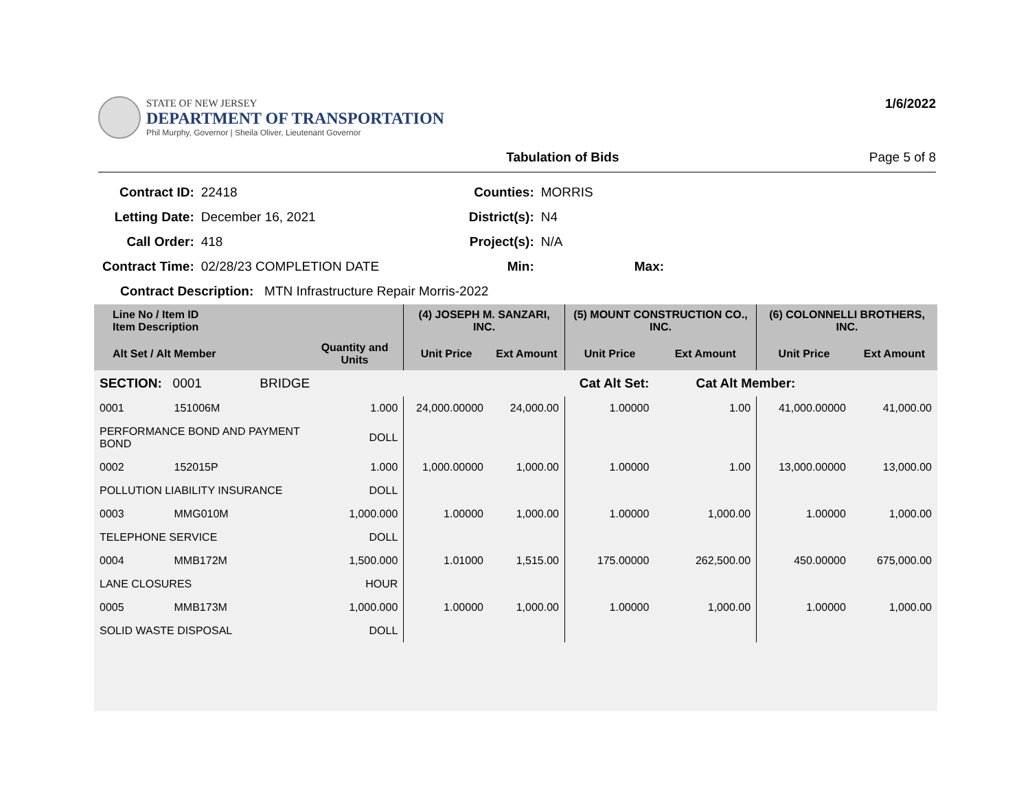STATE OF NEW JERSEY
DEPARTMENT OF TRANSPORTATION
Phil Murphy, Governor | Sheila Oliver, Lieutenant Governor
1/6/2022
Tabulation of Bids Page 5 of 8
| Contract ID: | 22418 | Counties: | MORRIS |
| Letting Date: | December 16, 2021 | District(s): | N4 |
| Call Order: | 418 | Project(s): | N/A |
| Contract Time: | 02/28/23 COMPLETION DATE | Min: | Max: |
| Contract Description: MTN Infrastructure Repair Morris-2022 | | | |
| Line No / Item ID Item Description | | | (4) JOSEPH M. SANZARI, INC. | | (5) MOUNT CONSTRUCTION CO., INC. | | (6) COLONNELLI BROTHERS, INC. | |
| --- | --- | --- | --- | --- | --- | --- | --- | --- |
| Alt Set / Alt Member | | Quantity and Units | Unit Price | Ext Amount | Unit Price | Ext Amount | Unit Price | Ext Amount |
| SECTION: 0001 BRIDGE | | | Cat Alt Set: | | | Cat Alt Member: | | |
| 0001 | 151006M | 1.000 | 24,000.00000 | 24,000.00 | 1.00000 | 1.00 | 41,000.00000 | 41,000.00 |
| PERFORMANCE BOND AND PAYMENT BOND | | DOLL | | | | | | |
| 0002 | 152015P | 1.000 | 1,000.00000 | 1,000.00 | 1.00000 | 1.00 | 13,000.00000 | 13,000.00 |
| POLLUTION LIABILITY INSURANCE | | DOLL | | | | | | |
| 0003 | MMG010M | 1,000.000 | 1.00000 | 1,000.00 | 1.00000 | 1,000.00 | 1.00000 | 1,000.00 |
| TELEPHONE SERVICE | | DOLL | | | | | | |
| 0004 | MMB172M | 1,500.000 | 1.01000 | 1,515.00 | 175.00000 | 262,500.00 | 450.00000 | 675,000.00 |
| LANE CLOSURES | | HOUR | | | | | | |
| 0005 | MMB173M | 1,000.000 | 1.00000 | 1,000.00 | 1.00000 | 1,000.00 | 1.00000 | 1,000.00 |
| SOLID WASTE DISPOSAL | | DOLL | | | | | | |